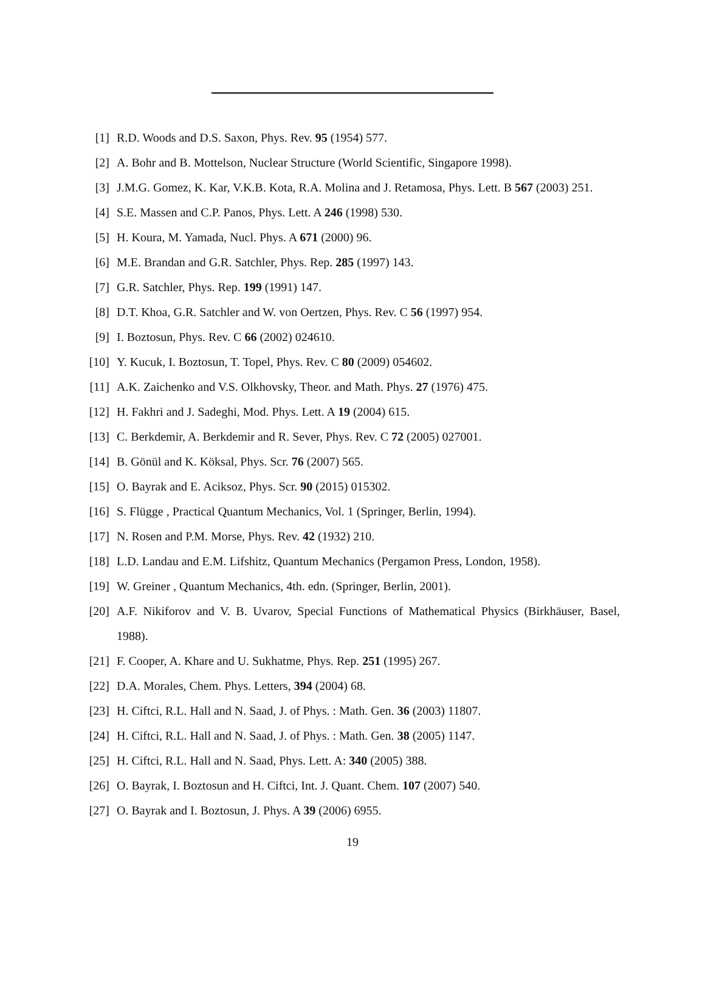[1] R.D. Woods and D.S. Saxon, Phys. Rev. 95 (1954) 577.
[2] A. Bohr and B. Mottelson, Nuclear Structure (World Scientific, Singapore 1998).
[3] J.M.G. Gomez, K. Kar, V.K.B. Kota, R.A. Molina and J. Retamosa, Phys. Lett. B 567 (2003) 251.
[4] S.E. Massen and C.P. Panos, Phys. Lett. A 246 (1998) 530.
[5] H. Koura, M. Yamada, Nucl. Phys. A 671 (2000) 96.
[6] M.E. Brandan and G.R. Satchler, Phys. Rep. 285 (1997) 143.
[7] G.R. Satchler, Phys. Rep. 199 (1991) 147.
[8] D.T. Khoa, G.R. Satchler and W. von Oertzen, Phys. Rev. C 56 (1997) 954.
[9] I. Boztosun, Phys. Rev. C 66 (2002) 024610.
[10] Y. Kucuk, I. Boztosun, T. Topel, Phys. Rev. C 80 (2009) 054602.
[11] A.K. Zaichenko and V.S. Olkhovsky, Theor. and Math. Phys. 27 (1976) 475.
[12] H. Fakhri and J. Sadeghi, Mod. Phys. Lett. A 19 (2004) 615.
[13] C. Berkdemir, A. Berkdemir and R. Sever, Phys. Rev. C 72 (2005) 027001.
[14] B. Gönül and K. Köksal, Phys. Scr. 76 (2007) 565.
[15] O. Bayrak and E. Aciksoz, Phys. Scr. 90 (2015) 015302.
[16] S. Flügge , Practical Quantum Mechanics, Vol. 1 (Springer, Berlin, 1994).
[17] N. Rosen and P.M. Morse, Phys. Rev. 42 (1932) 210.
[18] L.D. Landau and E.M. Lifshitz, Quantum Mechanics (Pergamon Press, London, 1958).
[19] W. Greiner , Quantum Mechanics, 4th. edn. (Springer, Berlin, 2001).
[20] A.F. Nikiforov and V. B. Uvarov, Special Functions of Mathematical Physics (Birkhäuser, Basel, 1988).
[21] F. Cooper, A. Khare and U. Sukhatme, Phys. Rep. 251 (1995) 267.
[22] D.A. Morales, Chem. Phys. Letters, 394 (2004) 68.
[23] H. Ciftci, R.L. Hall and N. Saad, J. of Phys. : Math. Gen. 36 (2003) 11807.
[24] H. Ciftci, R.L. Hall and N. Saad, J. of Phys. : Math. Gen. 38 (2005) 1147.
[25] H. Ciftci, R.L. Hall and N. Saad, Phys. Lett. A: 340 (2005) 388.
[26] O. Bayrak, I. Boztosun and H. Ciftci, Int. J. Quant. Chem. 107 (2007) 540.
[27] O. Bayrak and I. Boztosun, J. Phys. A 39 (2006) 6955.
19